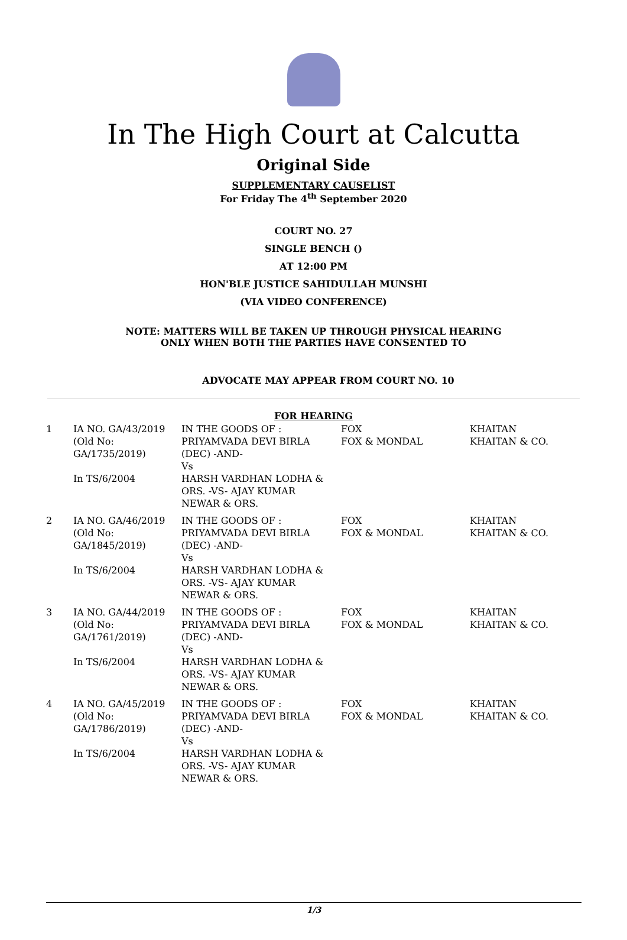In The High Court at Calcutta
Original Side
SUPPLEMENTARY CAUSELIST
For Friday The 4<sup>th</sup> September 2020
COURT NO. 27
SINGLE BENCH ()
AT 12:00 PM
HON'BLE JUSTICE SAHIDULLAH MUNSHI
(VIA VIDEO CONFERENCE)
NOTE: MATTERS WILL BE TAKEN UP THROUGH PHYSICAL HEARING
ONLY WHEN BOTH THE PARTIES HAVE CONSENTED TO
ADVOCATE MAY APPEAR FROM COURT NO. 10
FOR HEARING
| 1 | IA NO. GA/43/2019 (Old No: GA/1735/2019) In TS/6/2004 | IN THE GOODS OF : PRIYAMVADA DEVI BIRLA (DEC) -AND- Vs HARSH VARDHAN LODHA & ORS. -VS- AJAY KUMAR NEWAR & ORS. | FOX FOX & MONDAL | KHAITAN KHAITAN & CO. |
| 2 | IA NO. GA/46/2019 (Old No: GA/1845/2019) In TS/6/2004 | IN THE GOODS OF : PRIYAMVADA DEVI BIRLA (DEC) -AND- Vs HARSH VARDHAN LODHA & ORS. -VS- AJAY KUMAR NEWAR & ORS. | FOX FOX & MONDAL | KHAITAN KHAITAN & CO. |
| 3 | IA NO. GA/44/2019 (Old No: GA/1761/2019) In TS/6/2004 | IN THE GOODS OF : PRIYAMVADA DEVI BIRLA (DEC) -AND- Vs HARSH VARDHAN LODHA & ORS. -VS- AJAY KUMAR NEWAR & ORS. | FOX FOX & MONDAL | KHAITAN KHAITAN & CO. |
| 4 | IA NO. GA/45/2019 (Old No: GA/1786/2019) In TS/6/2004 | IN THE GOODS OF : PRIYAMVADA DEVI BIRLA (DEC) -AND- Vs HARSH VARDHAN LODHA & ORS. -VS- AJAY KUMAR NEWAR & ORS. | FOX FOX & MONDAL | KHAITAN KHAITAN & CO. |
1/3